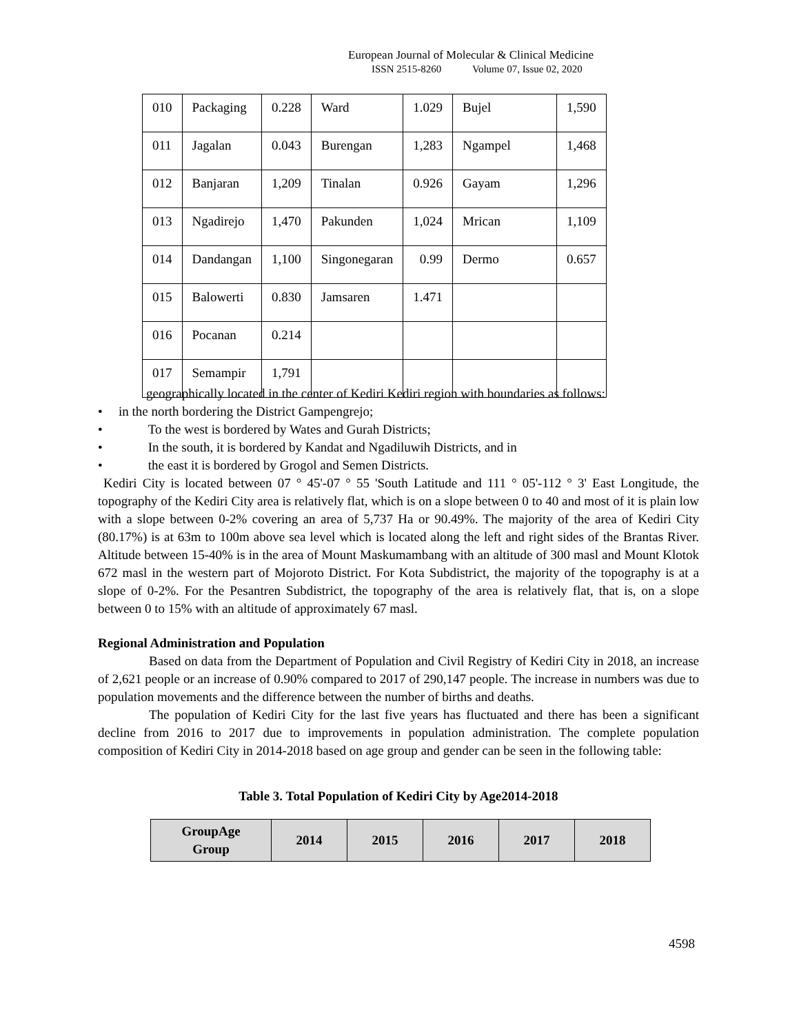European Journal of Molecular & Clinical Medicine
ISSN 2515-8260 Volume 07, Issue 02, 2020
| 010 | Packaging | 0.228 | Ward | 1.029 | Bujel | 1,590 |
| 011 | Jagalan | 0.043 | Burengan | 1,283 | Ngampel | 1,468 |
| 012 | Banjaran | 1,209 | Tinalan | 0.926 | Gayam | 1,296 |
| 013 | Ngadirejo | 1,470 | Pakunden | 1,024 | Mrican | 1,109 |
| 014 | Dandangan | 1,100 | Singonegaran | 0.99 | Dermo | 0.657 |
| 015 | Balowerti | 0.830 | Jamsaren | 1.471 | | |
| 016 | Pocanan | 0.214 | | | | |
| 017 | Semampir | 1,791 | | | | |
geographically located in the center of Kediri Kediri region with boundaries as follows:
• in the north bordering the District Gampengrejo;
• To the west is bordered by Wates and Gurah Districts;
• In the south, it is bordered by Kandat and Ngadiluwih Districts, and in
• the east it is bordered by Grogol and Semen Districts.
Kediri City is located between 07 ° 45'-07 ° 55 'South Latitude and 111 ° 05'-112 ° 3' East Longitude, the topography of the Kediri City area is relatively flat, which is on a slope between 0 to 40 and most of it is plain low with a slope between 0-2% covering an area of 5,737 Ha or 90.49%. The majority of the area of Kediri City (80.17%) is at 63m to 100m above sea level which is located along the left and right sides of the Brantas River. Altitude between 15-40% is in the area of Mount Maskumambang with an altitude of 300 masl and Mount Klotok 672 masl in the western part of Mojoroto District. For Kota Subdistrict, the majority of the topography is at a slope of 0-2%. For the Pesantren Subdistrict, the topography of the area is relatively flat, that is, on a slope between 0 to 15% with an altitude of approximately 67 masl.
Regional Administration and Population
Based on data from the Department of Population and Civil Registry of Kediri City in 2018, an increase of 2,621 people or an increase of 0.90% compared to 2017 of 290,147 people. The increase in numbers was due to population movements and the difference between the number of births and deaths.
The population of Kediri City for the last five years has fluctuated and there has been a significant decline from 2016 to 2017 due to improvements in population administration. The complete population composition of Kediri City in 2014-2018 based on age group and gender can be seen in the following table:
Table 3. Total Population of Kediri City by Age2014-2018
| GroupAge Group | 2014 | 2015 | 2016 | 2017 | 2018 |
| --- | --- | --- | --- | --- | --- |
4598